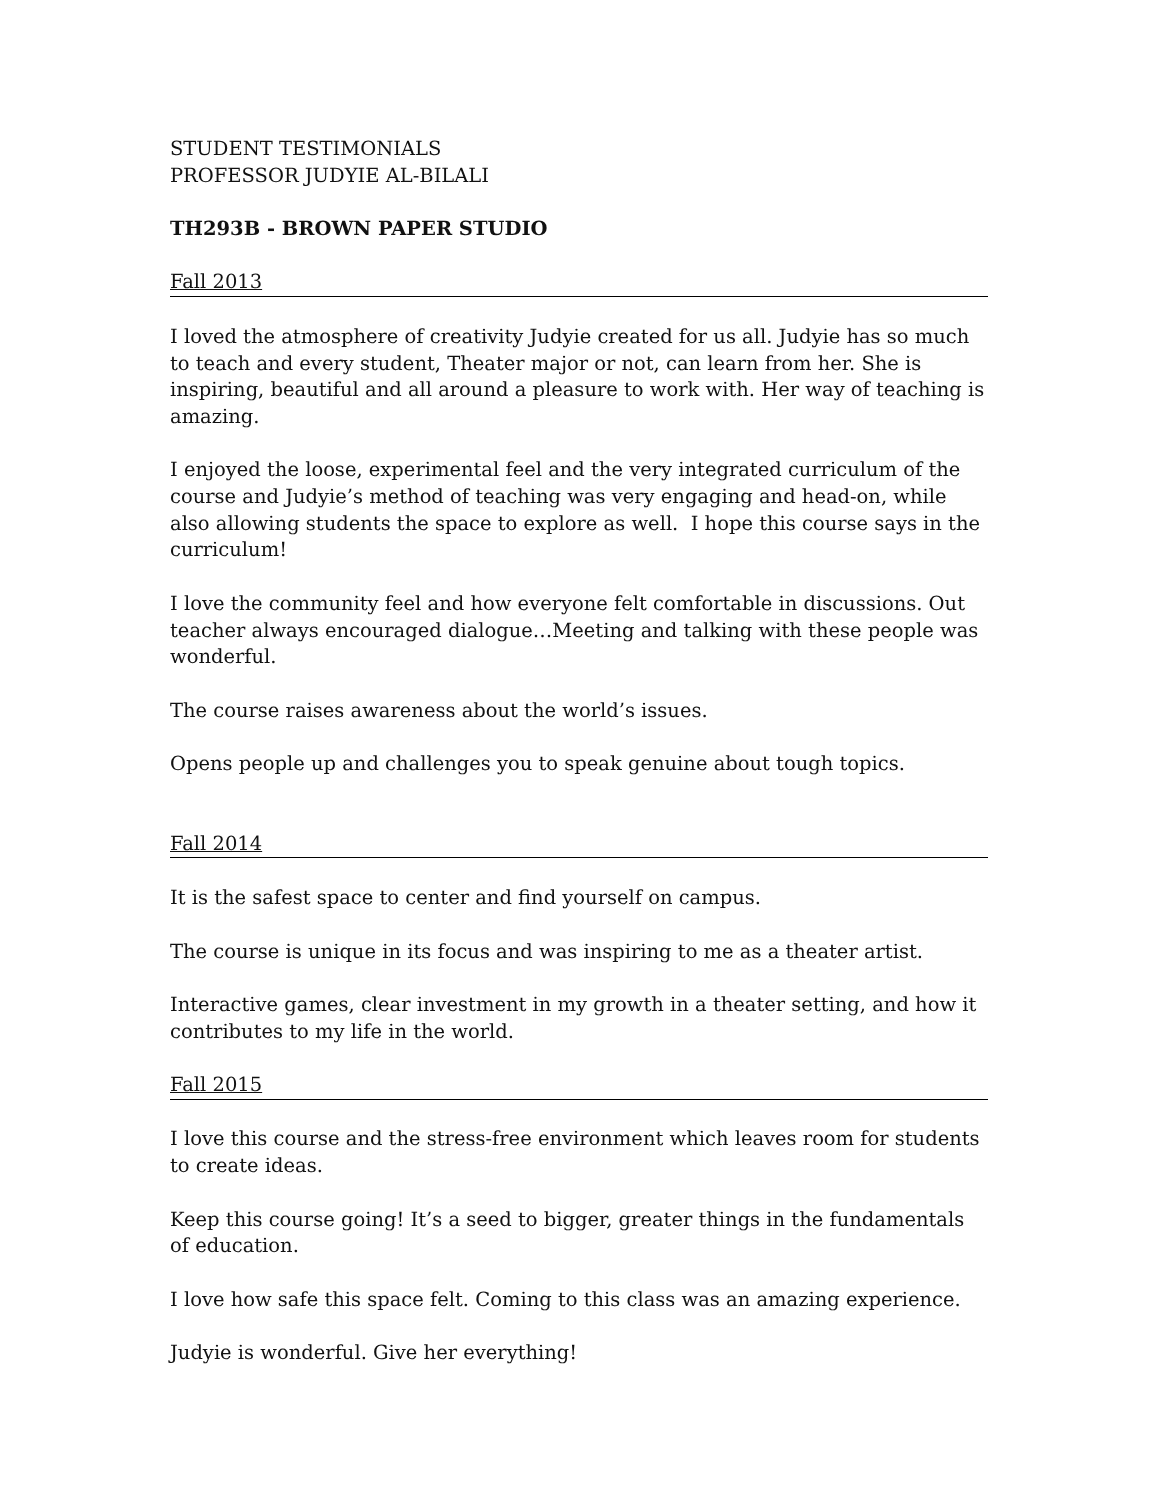STUDENT TESTIMONIALS
PROFESSOR JUDYIE AL-BILALI
TH293B - BROWN PAPER STUDIO
Fall 2013
I loved the atmosphere of creativity Judyie created for us all. Judyie has so much to teach and every student, Theater major or not, can learn from her. She is inspiring, beautiful and all around a pleasure to work with. Her way of teaching is amazing.
I enjoyed the loose, experimental feel and the very integrated curriculum of the course and Judyie’s method of teaching was very engaging and head-on, while also allowing students the space to explore as well. I hope this course says in the curriculum!
I love the community feel and how everyone felt comfortable in discussions. Out teacher always encouraged dialogue…Meeting and talking with these people was wonderful.
The course raises awareness about the world’s issues.
Opens people up and challenges you to speak genuine about tough topics.
Fall 2014
It is the safest space to center and find yourself on campus.
The course is unique in its focus and was inspiring to me as a theater artist.
Interactive games, clear investment in my growth in a theater setting, and how it contributes to my life in the world.
Fall 2015
I love this course and the stress-free environment which leaves room for students to create ideas.
Keep this course going! It’s a seed to bigger, greater things in the fundamentals of education.
I love how safe this space felt. Coming to this class was an amazing experience.
Judyie is wonderful. Give her everything!